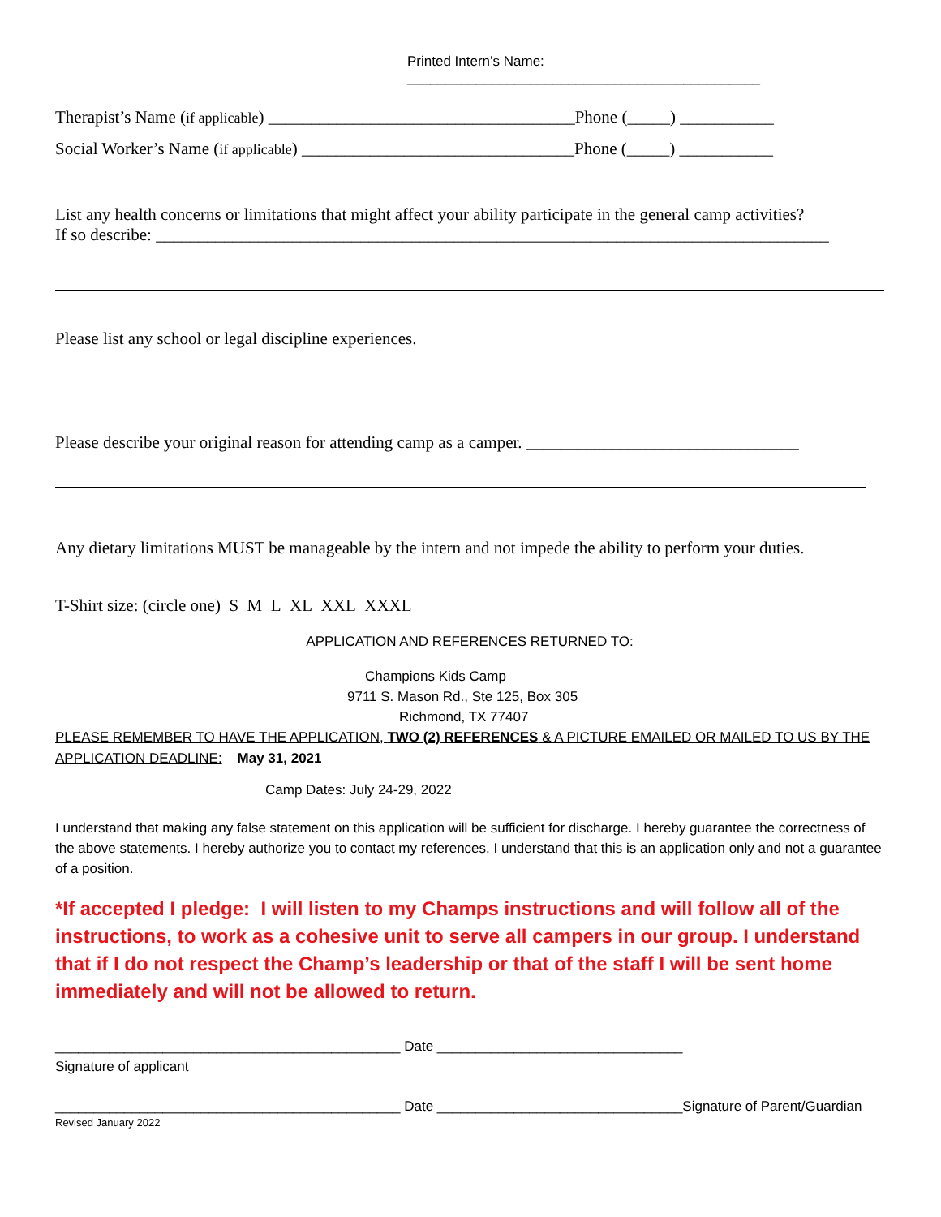Printed Intern’s Name: ______________________________________________
Therapist’s Name (if applicable) ____________________________________Phone (_____) ___________
Social Worker’s Name (if applicable) ________________________________Phone (_____) ___________
List any health concerns or limitations that might affect your ability participate in the general camp activities?
If so describe: _______________________________________________________________________________
Please list any school or legal discipline experiences.
Please describe your original reason for attending camp as a camper. ________________________________
Any dietary limitations MUST be manageable by the intern and not impede the ability to perform your duties.
T-Shirt size: (circle one) S M L XL XXL XXXL
APPLICATION AND REFERENCES RETURNED TO:
Champions Kids Camp
9711 S. Mason Rd., Ste 125, Box 305
Richmond, TX 77407
PLEASE REMEMBER TO HAVE THE APPLICATION, TWO (2) REFERENCES & A PICTURE EMAILED OR MAILED TO US BY THE APPLICATION DEADLINE: May 31, 2021
Camp Dates: July 24-29, 2022
I understand that making any false statement on this application will be sufficient for discharge. I hereby guarantee the correctness of the above statements. I hereby authorize you to contact my references. I understand that this is an application only and not a guarantee of a position.
*If accepted I pledge: I will listen to my Champs instructions and will follow all of the instructions, to work as a cohesive unit to serve all campers in our group. I understand that if I do not respect the Champ’s leadership or that of the staff I will be sent home immediately and will not be allowed to return.
_____________________________________________ Date ________________________________
Signature of applicant
_____________________________________________ Date ________________________________Signature of Parent/Guardian
Revised January 2022